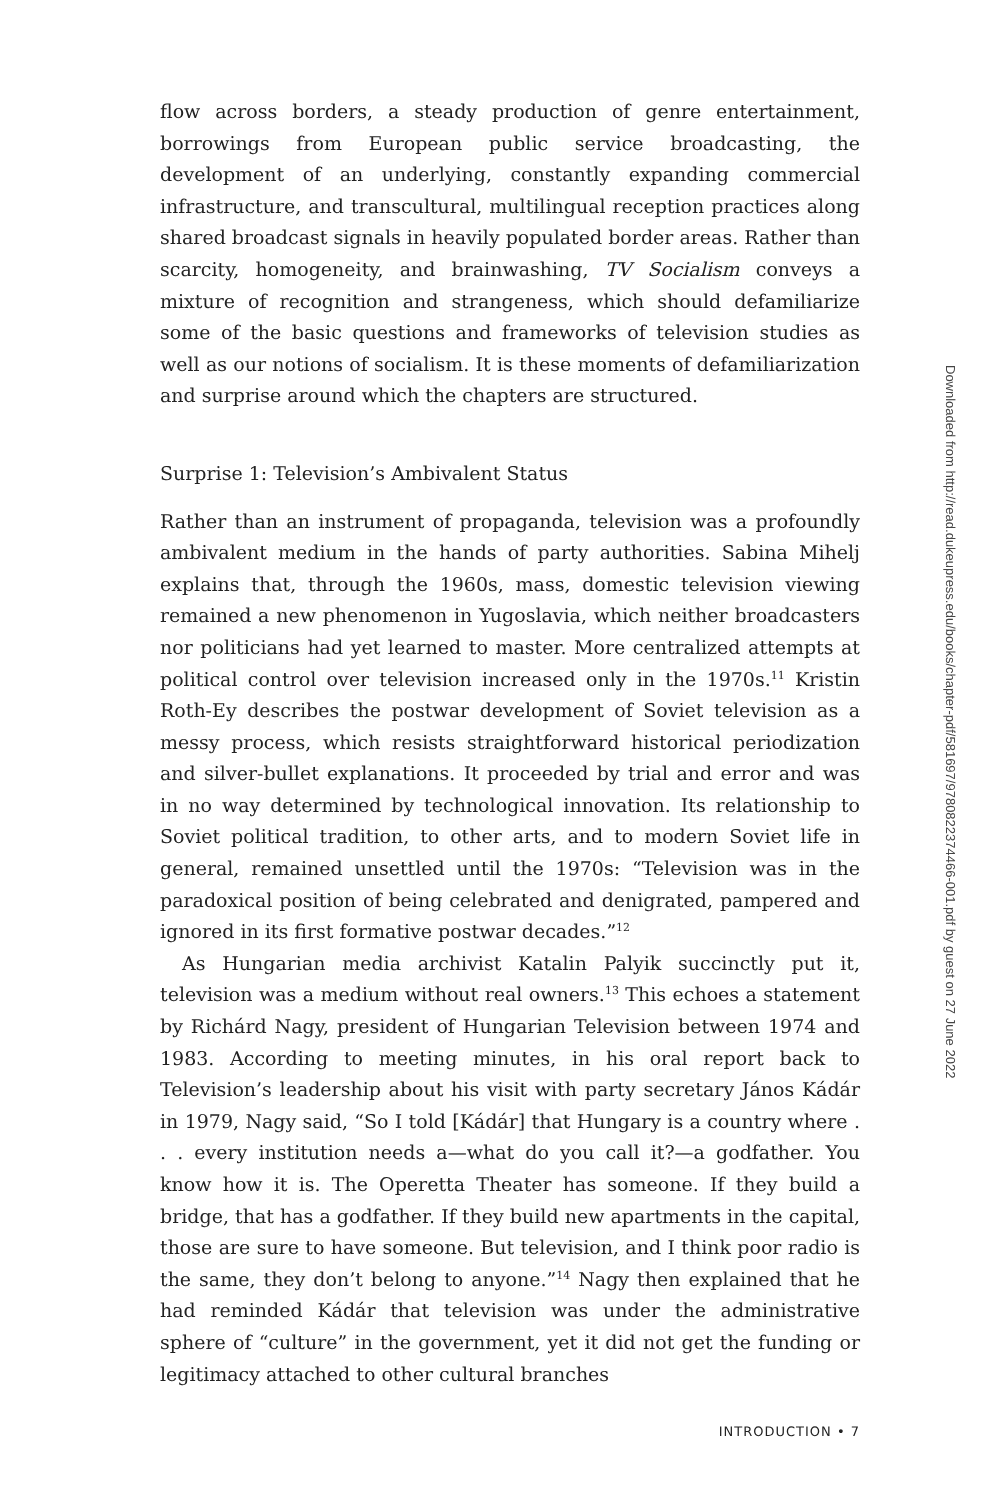flow across borders, a steady production of genre entertainment, borrowings from European public service broadcasting, the development of an underlying, constantly expanding commercial infrastructure, and transcultural, multilingual reception practices along shared broadcast signals in heavily populated border areas. Rather than scarcity, homogeneity, and brainwashing, TV Socialism conveys a mixture of recognition and strangeness, which should defamiliarize some of the basic questions and frameworks of television studies as well as our notions of socialism. It is these moments of defamiliarization and surprise around which the chapters are structured.
Surprise 1: Television’s Ambivalent Status
Rather than an instrument of propaganda, television was a profoundly ambivalent medium in the hands of party authorities. Sabina Mihelj explains that, through the 1960s, mass, domestic television viewing remained a new phenomenon in Yugoslavia, which neither broadcasters nor politicians had yet learned to master. More centralized attempts at political control over television increased only in the 1970s.<sup>11</sup> Kristin Roth-Ey describes the postwar development of Soviet television as a messy process, which resists straightforward historical periodization and silver-bullet explanations. It proceeded by trial and error and was in no way determined by technological innovation. Its relationship to Soviet political tradition, to other arts, and to modern Soviet life in general, remained unsettled until the 1970s: “Television was in the paradoxical position of being celebrated and denigrated, pampered and ignored in its first formative postwar decades.”<sup>12</sup>
As Hungarian media archivist Katalin Palyik succinctly put it, television was a medium without real owners.<sup>13</sup> This echoes a statement by Richárd Nagy, president of Hungarian Television between 1974 and 1983. According to meeting minutes, in his oral report back to Television’s leadership about his visit with party secretary János Kádár in 1979, Nagy said, “So I told [Kádár] that Hungary is a country where . . . every institution needs a—what do you call it?—a godfather. You know how it is. The Operetta Theater has someone. If they build a bridge, that has a godfather. If they build new apartments in the capital, those are sure to have someone. But television, and I think poor radio is the same, they don’t belong to anyone.”<sup>14</sup> Nagy then explained that he had reminded Kádár that television was under the administrative sphere of “culture” in the government, yet it did not get the funding or legitimacy attached to other cultural branches
INTRODUCTION • 7
Downloaded from http://read.dukeupress.edu/books/chapter-pdf/581697/9780822374466-001.pdf by guest on 27 June 2022